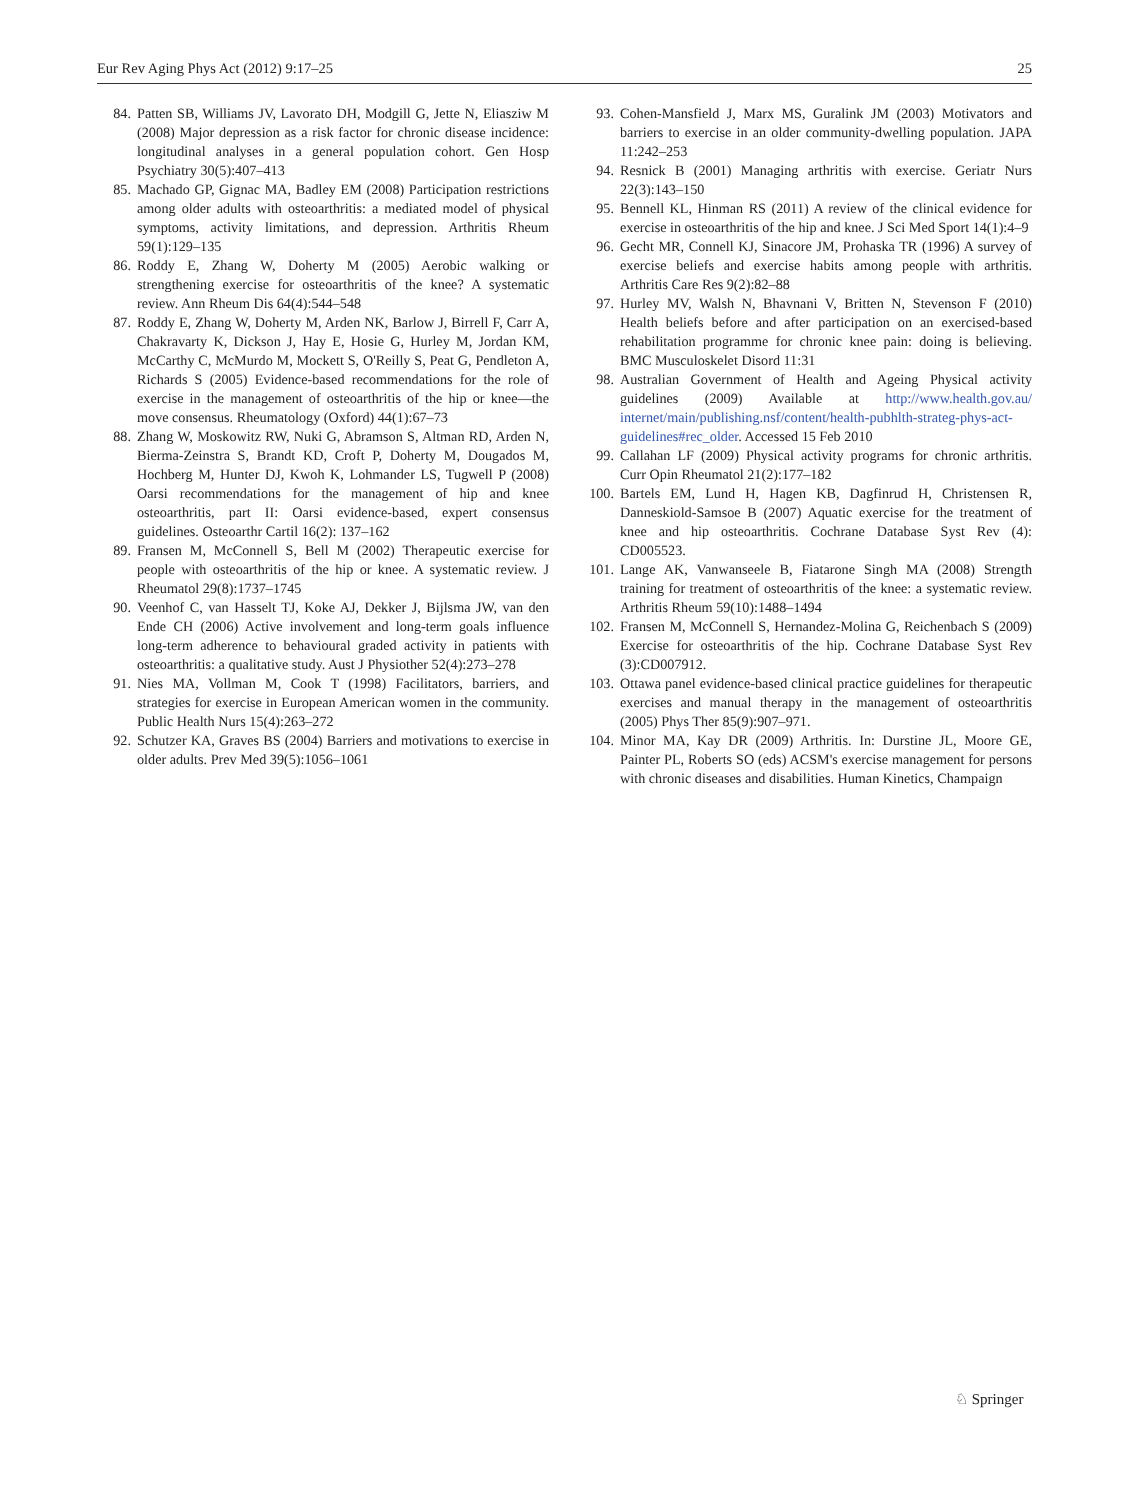Eur Rev Aging Phys Act (2012) 9:17–25 25
84. Patten SB, Williams JV, Lavorato DH, Modgill G, Jette N, Eliasziw M (2008) Major depression as a risk factor for chronic disease incidence: longitudinal analyses in a general population cohort. Gen Hosp Psychiatry 30(5):407–413
85. Machado GP, Gignac MA, Badley EM (2008) Participation restrictions among older adults with osteoarthritis: a mediated model of physical symptoms, activity limitations, and depression. Arthritis Rheum 59(1):129–135
86. Roddy E, Zhang W, Doherty M (2005) Aerobic walking or strengthening exercise for osteoarthritis of the knee? A systematic review. Ann Rheum Dis 64(4):544–548
87. Roddy E, Zhang W, Doherty M, Arden NK, Barlow J, Birrell F, Carr A, Chakravarty K, Dickson J, Hay E, Hosie G, Hurley M, Jordan KM, McCarthy C, McMurdo M, Mockett S, O'Reilly S, Peat G, Pendleton A, Richards S (2005) Evidence-based recommendations for the role of exercise in the management of osteoarthritis of the hip or knee—the move consensus. Rheumatology (Oxford) 44(1):67–73
88. Zhang W, Moskowitz RW, Nuki G, Abramson S, Altman RD, Arden N, Bierma-Zeinstra S, Brandt KD, Croft P, Doherty M, Dougados M, Hochberg M, Hunter DJ, Kwoh K, Lohmander LS, Tugwell P (2008) Oarsi recommendations for the management of hip and knee osteoarthritis, part II: Oarsi evidence-based, expert consensus guidelines. Osteoarthr Cartil 16(2): 137–162
89. Fransen M, McConnell S, Bell M (2002) Therapeutic exercise for people with osteoarthritis of the hip or knee. A systematic review. J Rheumatol 29(8):1737–1745
90. Veenhof C, van Hasselt TJ, Koke AJ, Dekker J, Bijlsma JW, van den Ende CH (2006) Active involvement and long-term goals influence long-term adherence to behavioural graded activity in patients with osteoarthritis: a qualitative study. Aust J Physiother 52(4):273–278
91. Nies MA, Vollman M, Cook T (1998) Facilitators, barriers, and strategies for exercise in European American women in the community. Public Health Nurs 15(4):263–272
92. Schutzer KA, Graves BS (2004) Barriers and motivations to exercise in older adults. Prev Med 39(5):1056–1061
93. Cohen-Mansfield J, Marx MS, Guralink JM (2003) Motivators and barriers to exercise in an older community-dwelling population. JAPA 11:242–253
94. Resnick B (2001) Managing arthritis with exercise. Geriatr Nurs 22(3):143–150
95. Bennell KL, Hinman RS (2011) A review of the clinical evidence for exercise in osteoarthritis of the hip and knee. J Sci Med Sport 14(1):4–9
96. Gecht MR, Connell KJ, Sinacore JM, Prohaska TR (1996) A survey of exercise beliefs and exercise habits among people with arthritis. Arthritis Care Res 9(2):82–88
97. Hurley MV, Walsh N, Bhavnani V, Britten N, Stevenson F (2010) Health beliefs before and after participation on an exercised-based rehabilitation programme for chronic knee pain: doing is believing. BMC Musculoskelet Disord 11:31
98. Australian Government of Health and Ageing Physical activity guidelines (2009) Available at http://www.health.gov.au/ internet/main/publishing.nsf/content/health-pubhlth-strateg-phys-act-guidelines#rec_older. Accessed 15 Feb 2010
99. Callahan LF (2009) Physical activity programs for chronic arthritis. Curr Opin Rheumatol 21(2):177–182
100. Bartels EM, Lund H, Hagen KB, Dagfinrud H, Christensen R, Danneskiold-Samsoe B (2007) Aquatic exercise for the treatment of knee and hip osteoarthritis. Cochrane Database Syst Rev (4): CD005523.
101. Lange AK, Vanwanseele B, Fiatarone Singh MA (2008) Strength training for treatment of osteoarthritis of the knee: a systematic review. Arthritis Rheum 59(10):1488–1494
102. Fransen M, McConnell S, Hernandez-Molina G, Reichenbach S (2009) Exercise for osteoarthritis of the hip. Cochrane Database Syst Rev (3):CD007912.
103. Ottawa panel evidence-based clinical practice guidelines for therapeutic exercises and manual therapy in the management of osteoarthritis (2005) Phys Ther 85(9):907–971.
104. Minor MA, Kay DR (2009) Arthritis. In: Durstine JL, Moore GE, Painter PL, Roberts SO (eds) ACSM's exercise management for persons with chronic diseases and disabilities. Human Kinetics, Champaign
♘ Springer